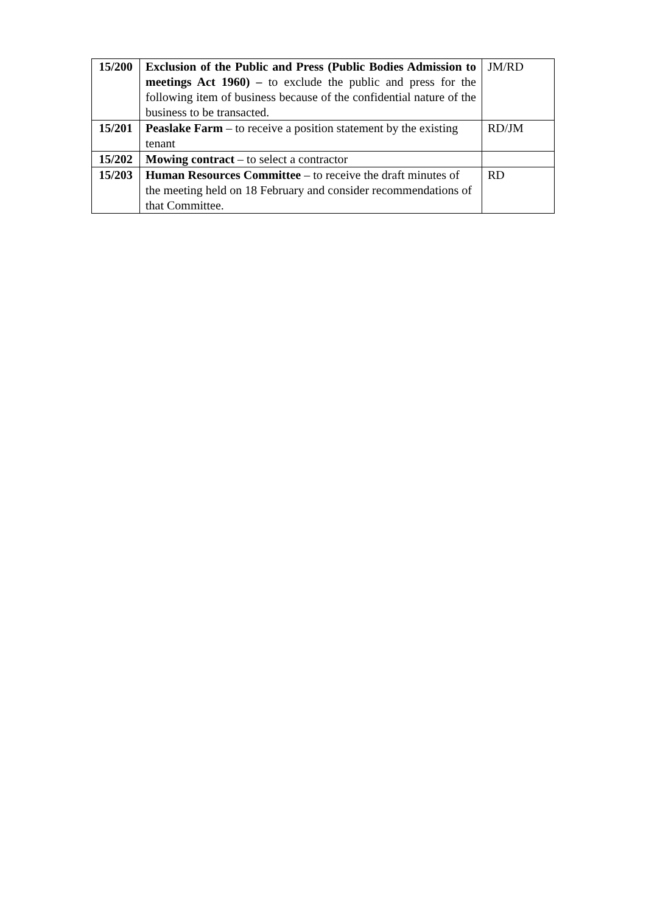| 15/200 | Exclusion of the Public and Press (Public Bodies Admission to meetings Act 1960) – to exclude the public and press for the following item of business because of the confidential nature of the business to be transacted. | JM/RD |
| 15/201 | Peaslake Farm – to receive a position statement by the existing tenant | RD/JM |
| 15/202 | Mowing contract – to select a contractor | |
| 15/203 | Human Resources Committee – to receive the draft minutes of the meeting held on 18 February and consider recommendations of that Committee. | RD |